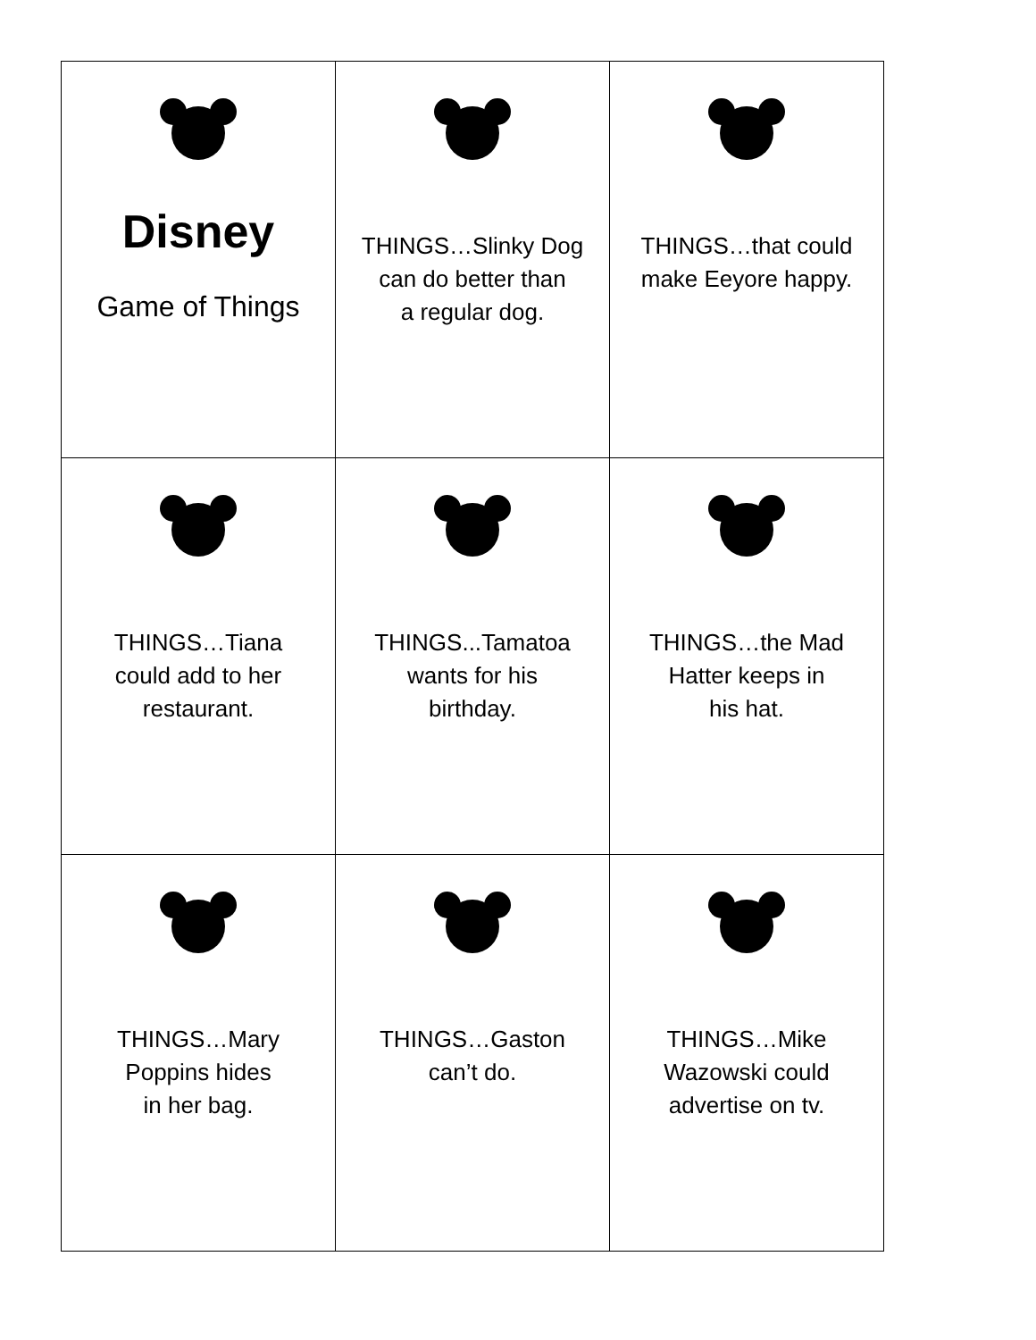| Disney Game of Things | THINGS…Slinky Dog can do better than a regular dog. | THINGS…that could make Eeyore happy. |
| THINGS…Tiana could add to her restaurant. | THINGS...Tamatoa wants for his birthday. | THINGS…the Mad Hatter keeps in his hat. |
| THINGS…Mary Poppins hides in her bag. | THINGS…Gaston can’t do. | THINGS…Mike Wazowski could advertise on tv. |